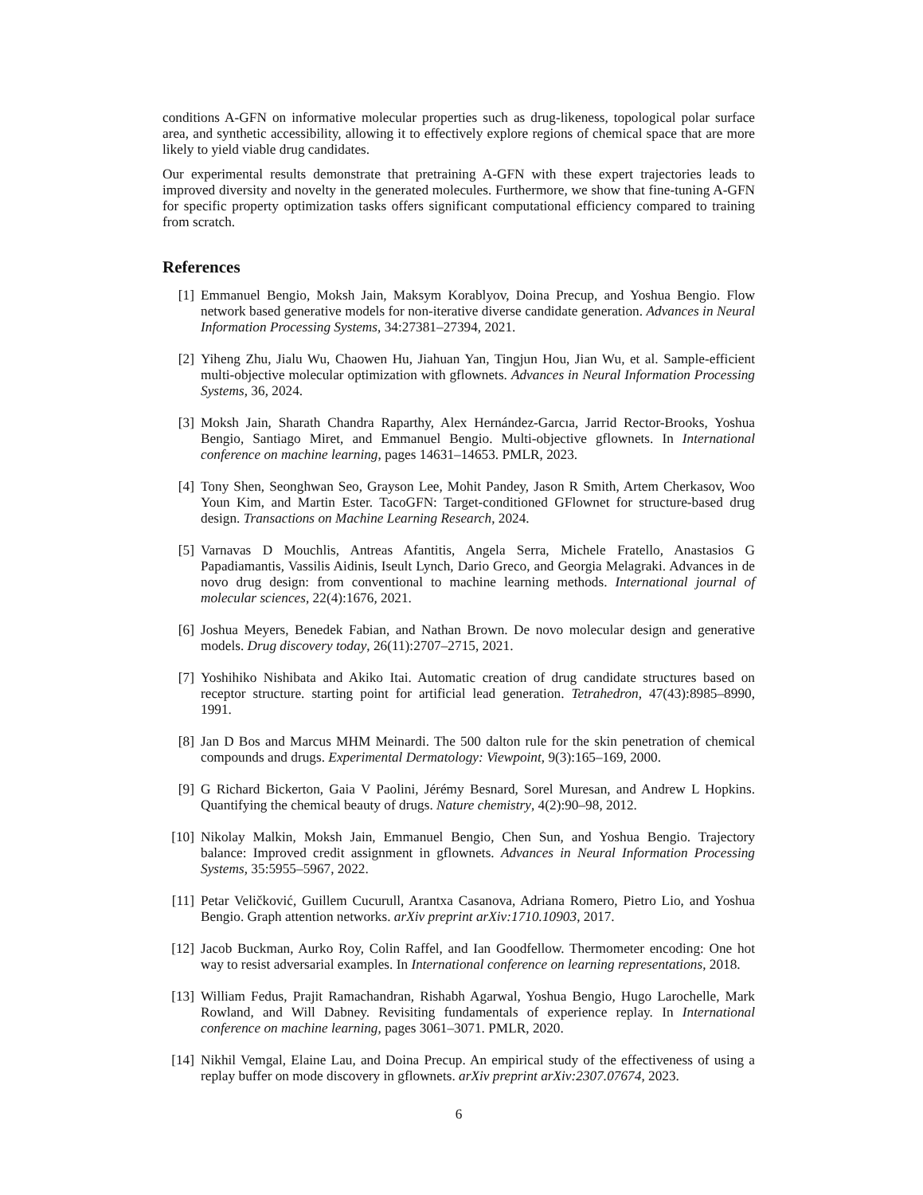conditions A-GFN on informative molecular properties such as drug-likeness, topological polar surface area, and synthetic accessibility, allowing it to effectively explore regions of chemical space that are more likely to yield viable drug candidates.
Our experimental results demonstrate that pretraining A-GFN with these expert trajectories leads to improved diversity and novelty in the generated molecules. Furthermore, we show that fine-tuning A-GFN for specific property optimization tasks offers significant computational efficiency compared to training from scratch.
References
[1] Emmanuel Bengio, Moksh Jain, Maksym Korablyov, Doina Precup, and Yoshua Bengio. Flow network based generative models for non-iterative diverse candidate generation. Advances in Neural Information Processing Systems, 34:27381–27394, 2021.
[2] Yiheng Zhu, Jialu Wu, Chaowen Hu, Jiahuan Yan, Tingjun Hou, Jian Wu, et al. Sample-efficient multi-objective molecular optimization with gflownets. Advances in Neural Information Processing Systems, 36, 2024.
[3] Moksh Jain, Sharath Chandra Raparthy, Alex Hernández-Garcıa, Jarrid Rector-Brooks, Yoshua Bengio, Santiago Miret, and Emmanuel Bengio. Multi-objective gflownets. In International conference on machine learning, pages 14631–14653. PMLR, 2023.
[4] Tony Shen, Seonghwan Seo, Grayson Lee, Mohit Pandey, Jason R Smith, Artem Cherkasov, Woo Youn Kim, and Martin Ester. TacoGFN: Target-conditioned GFlownet for structure-based drug design. Transactions on Machine Learning Research, 2024.
[5] Varnavas D Mouchlis, Antreas Afantitis, Angela Serra, Michele Fratello, Anastasios G Papadiamantis, Vassilis Aidinis, Iseult Lynch, Dario Greco, and Georgia Melagraki. Advances in de novo drug design: from conventional to machine learning methods. International journal of molecular sciences, 22(4):1676, 2021.
[6] Joshua Meyers, Benedek Fabian, and Nathan Brown. De novo molecular design and generative models. Drug discovery today, 26(11):2707–2715, 2021.
[7] Yoshihiko Nishibata and Akiko Itai. Automatic creation of drug candidate structures based on receptor structure. starting point for artificial lead generation. Tetrahedron, 47(43):8985–8990, 1991.
[8] Jan D Bos and Marcus MHM Meinardi. The 500 dalton rule for the skin penetration of chemical compounds and drugs. Experimental Dermatology: Viewpoint, 9(3):165–169, 2000.
[9] G Richard Bickerton, Gaia V Paolini, Jérémy Besnard, Sorel Muresan, and Andrew L Hopkins. Quantifying the chemical beauty of drugs. Nature chemistry, 4(2):90–98, 2012.
[10] Nikolay Malkin, Moksh Jain, Emmanuel Bengio, Chen Sun, and Yoshua Bengio. Trajectory balance: Improved credit assignment in gflownets. Advances in Neural Information Processing Systems, 35:5955–5967, 2022.
[11] Petar Veličković, Guillem Cucurull, Arantxa Casanova, Adriana Romero, Pietro Lio, and Yoshua Bengio. Graph attention networks. arXiv preprint arXiv:1710.10903, 2017.
[12] Jacob Buckman, Aurko Roy, Colin Raffel, and Ian Goodfellow. Thermometer encoding: One hot way to resist adversarial examples. In International conference on learning representations, 2018.
[13] William Fedus, Prajit Ramachandran, Rishabh Agarwal, Yoshua Bengio, Hugo Larochelle, Mark Rowland, and Will Dabney. Revisiting fundamentals of experience replay. In International conference on machine learning, pages 3061–3071. PMLR, 2020.
[14] Nikhil Vemgal, Elaine Lau, and Doina Precup. An empirical study of the effectiveness of using a replay buffer on mode discovery in gflownets. arXiv preprint arXiv:2307.07674, 2023.
6